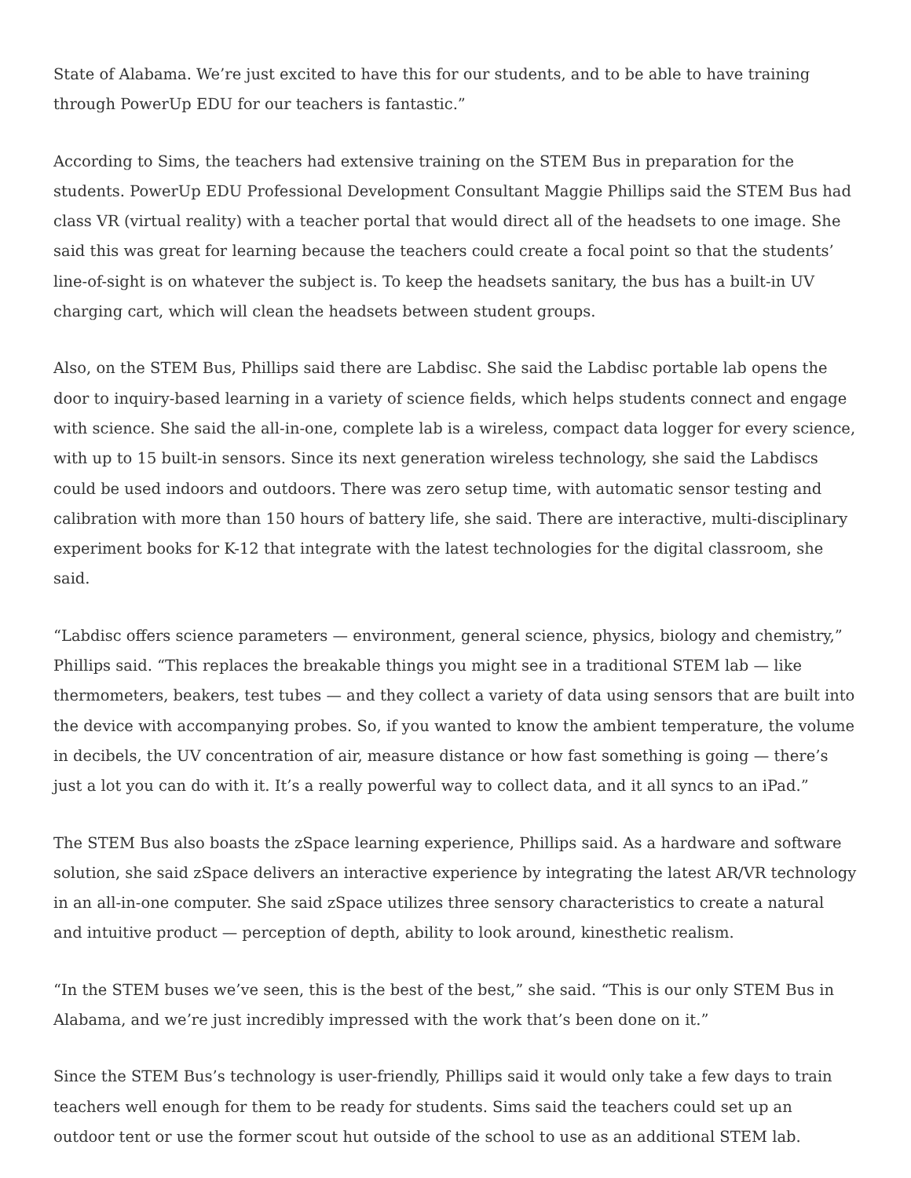State of Alabama. We’re just excited to have this for our students, and to be able to have training through PowerUp EDU for our teachers is fantastic.”
According to Sims, the teachers had extensive training on the STEM Bus in preparation for the students. PowerUp EDU Professional Development Consultant Maggie Phillips said the STEM Bus had class VR (virtual reality) with a teacher portal that would direct all of the headsets to one image. She said this was great for learning because the teachers could create a focal point so that the students’ line-of-sight is on whatever the subject is. To keep the headsets sanitary, the bus has a built-in UV charging cart, which will clean the headsets between student groups.
Also, on the STEM Bus, Phillips said there are Labdisc. She said the Labdisc portable lab opens the door to inquiry-based learning in a variety of science fields, which helps students connect and engage with science. She said the all-in-one, complete lab is a wireless, compact data logger for every science, with up to 15 built-in sensors. Since its next generation wireless technology, she said the Labdiscs could be used indoors and outdoors. There was zero setup time, with automatic sensor testing and calibration with more than 150 hours of battery life, she said. There are interactive, multi-disciplinary experiment books for K-12 that integrate with the latest technologies for the digital classroom, she said.
“Labdisc offers science parameters — environment, general science, physics, biology and chemistry,” Phillips said. “This replaces the breakable things you might see in a traditional STEM lab — like thermometers, beakers, test tubes — and they collect a variety of data using sensors that are built into the device with accompanying probes. So, if you wanted to know the ambient temperature, the volume in decibels, the UV concentration of air, measure distance or how fast something is going — there’s just a lot you can do with it. It’s a really powerful way to collect data, and it all syncs to an iPad.”
The STEM Bus also boasts the zSpace learning experience, Phillips said. As a hardware and software solution, she said zSpace delivers an interactive experience by integrating the latest AR/VR technology in an all-in-one computer. She said zSpace utilizes three sensory characteristics to create a natural and intuitive product — perception of depth, ability to look around, kinesthetic realism.
“In the STEM buses we’ve seen, this is the best of the best,” she said. “This is our only STEM Bus in Alabama, and we’re just incredibly impressed with the work that’s been done on it.”
Since the STEM Bus’s technology is user-friendly, Phillips said it would only take a few days to train teachers well enough for them to be ready for students. Sims said the teachers could set up an outdoor tent or use the former scout hut outside of the school to use as an additional STEM lab.